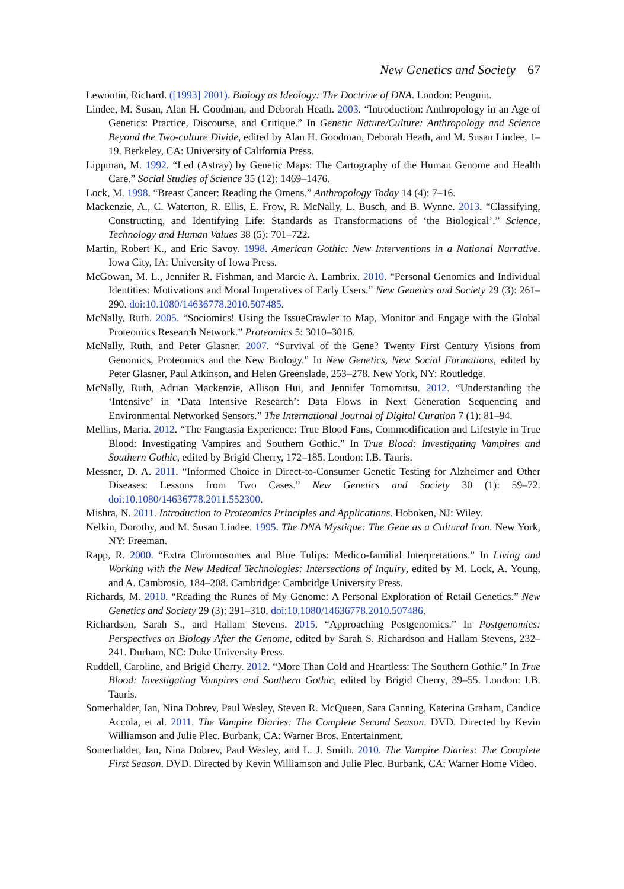New Genetics and Society 67
Lewontin, Richard. ([1993] 2001). Biology as Ideology: The Doctrine of DNA. London: Penguin.
Lindee, M. Susan, Alan H. Goodman, and Deborah Heath. 2003. “Introduction: Anthropology in an Age of Genetics: Practice, Discourse, and Critique.” In Genetic Nature/Culture: Anthropology and Science Beyond the Two-culture Divide, edited by Alan H. Goodman, Deborah Heath, and M. Susan Lindee, 1–19. Berkeley, CA: University of California Press.
Lippman, M. 1992. “Led (Astray) by Genetic Maps: The Cartography of the Human Genome and Health Care.” Social Studies of Science 35 (12): 1469–1476.
Lock, M. 1998. “Breast Cancer: Reading the Omens.” Anthropology Today 14 (4): 7–16.
Mackenzie, A., C. Waterton, R. Ellis, E. Frow, R. McNally, L. Busch, and B. Wynne. 2013. “Classifying, Constructing, and Identifying Life: Standards as Transformations of ‘the Biological’.” Science, Technology and Human Values 38 (5): 701–722.
Martin, Robert K., and Eric Savoy. 1998. American Gothic: New Interventions in a National Narrative. Iowa City, IA: University of Iowa Press.
McGowan, M. L., Jennifer R. Fishman, and Marcie A. Lambrix. 2010. “Personal Genomics and Individual Identities: Motivations and Moral Imperatives of Early Users.” New Genetics and Society 29 (3): 261–290. doi:10.1080/14636778.2010.507485.
McNally, Ruth. 2005. “Sociomics! Using the IssueCrawler to Map, Monitor and Engage with the Global Proteomics Research Network.” Proteomics 5: 3010–3016.
McNally, Ruth, and Peter Glasner. 2007. “Survival of the Gene? Twenty First Century Visions from Genomics, Proteomics and the New Biology.” In New Genetics, New Social Formations, edited by Peter Glasner, Paul Atkinson, and Helen Greenslade, 253–278. New York, NY: Routledge.
McNally, Ruth, Adrian Mackenzie, Allison Hui, and Jennifer Tomomitsu. 2012. “Understanding the ‘Intensive’ in ‘Data Intensive Research’: Data Flows in Next Generation Sequencing and Environmental Networked Sensors.” The International Journal of Digital Curation 7 (1): 81–94.
Mellins, Maria. 2012. “The Fangtasia Experience: True Blood Fans, Commodification and Lifestyle in True Blood: Investigating Vampires and Southern Gothic.” In True Blood: Investigating Vampires and Southern Gothic, edited by Brigid Cherry, 172–185. London: I.B. Tauris.
Messner, D. A. 2011. “Informed Choice in Direct-to-Consumer Genetic Testing for Alzheimer and Other Diseases: Lessons from Two Cases.” New Genetics and Society 30 (1): 59–72. doi:10.1080/14636778.2011.552300.
Mishra, N. 2011. Introduction to Proteomics Principles and Applications. Hoboken, NJ: Wiley.
Nelkin, Dorothy, and M. Susan Lindee. 1995. The DNA Mystique: The Gene as a Cultural Icon. New York, NY: Freeman.
Rapp, R. 2000. “Extra Chromosomes and Blue Tulips: Medico-familial Interpretations.” In Living and Working with the New Medical Technologies: Intersections of Inquiry, edited by M. Lock, A. Young, and A. Cambrosio, 184–208. Cambridge: Cambridge University Press.
Richards, M. 2010. “Reading the Runes of My Genome: A Personal Exploration of Retail Genetics.” New Genetics and Society 29 (3): 291–310. doi:10.1080/14636778.2010.507486.
Richardson, Sarah S., and Hallam Stevens. 2015. “Approaching Postgenomics.” In Postgenomics: Perspectives on Biology After the Genome, edited by Sarah S. Richardson and Hallam Stevens, 232–241. Durham, NC: Duke University Press.
Ruddell, Caroline, and Brigid Cherry. 2012. “More Than Cold and Heartless: The Southern Gothic.” In True Blood: Investigating Vampires and Southern Gothic, edited by Brigid Cherry, 39–55. London: I.B. Tauris.
Somerhalder, Ian, Nina Dobrev, Paul Wesley, Steven R. McQueen, Sara Canning, Katerina Graham, Candice Accola, et al. 2011. The Vampire Diaries: The Complete Second Season. DVD. Directed by Kevin Williamson and Julie Plec. Burbank, CA: Warner Bros. Entertainment.
Somerhalder, Ian, Nina Dobrev, Paul Wesley, and L. J. Smith. 2010. The Vampire Diaries: The Complete First Season. DVD. Directed by Kevin Williamson and Julie Plec. Burbank, CA: Warner Home Video.